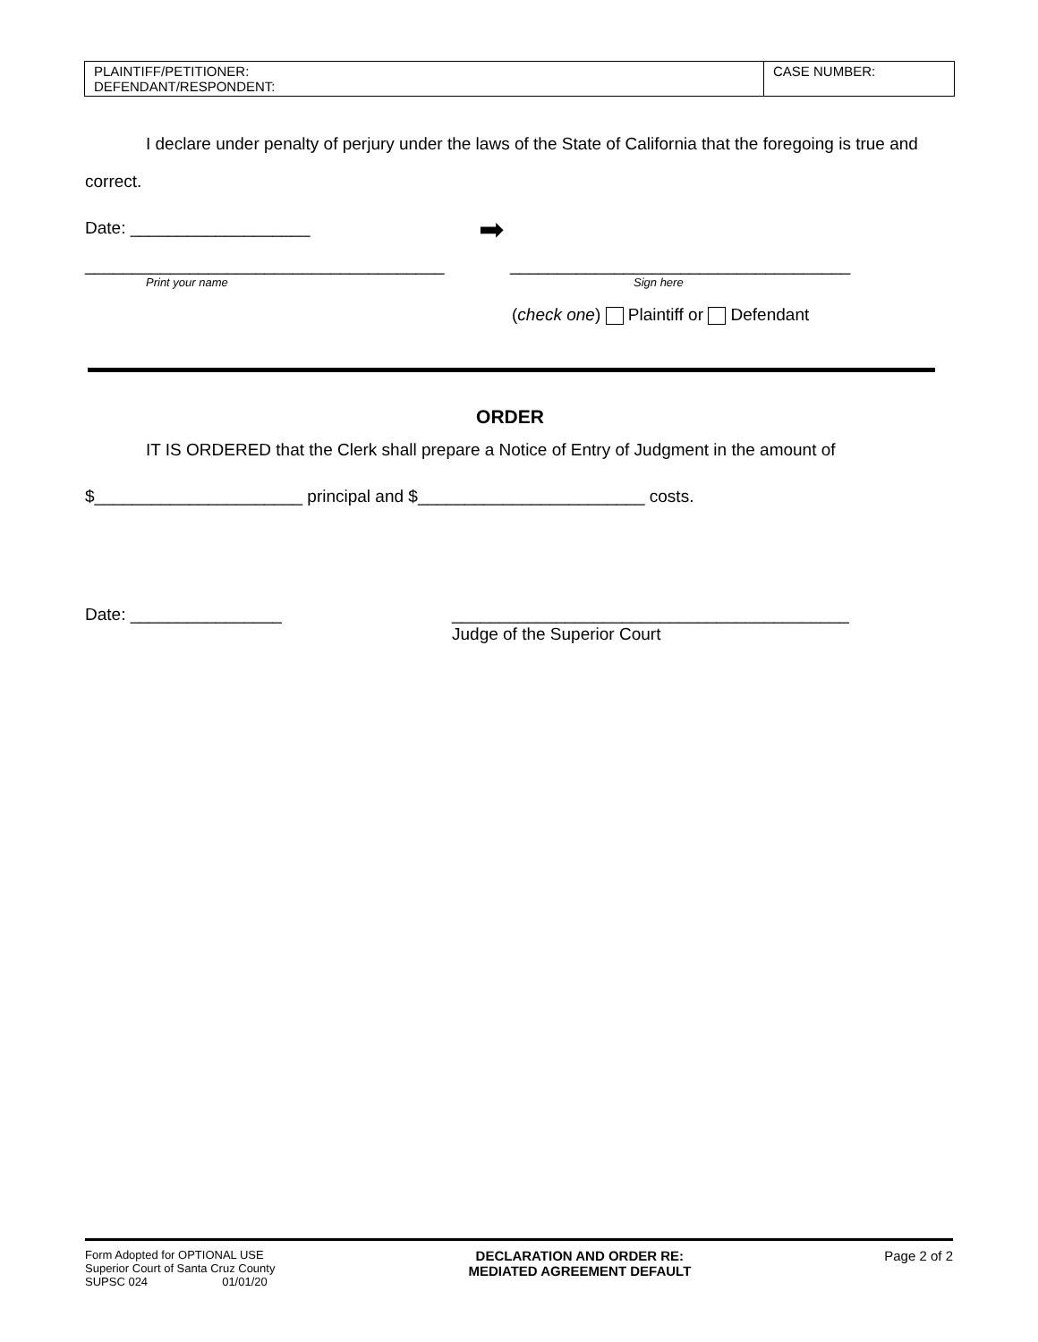| PLAINTIFF/PETITIONER: DEFENDANT/RESPONDENT: | CASE NUMBER: |
I declare under penalty of perjury under the laws of the State of California that the foregoing is true and correct.
Date: ___________________
➡
______________________________________ ____________________________________
Print your name Sign here
(check one) Plaintiff or Defendant
ORDER
IT IS ORDERED that the Clerk shall prepare a Notice of Entry of Judgment in the amount of
$______________________ principal and $________________________ costs.
Date: ________________ __________________________________________
Judge of the Superior Court
Form Adopted for OPTIONAL USE
Superior Court of Santa Cruz County
SUPSC 024 01/01/20
DECLARATION AND ORDER RE:
MEDIATED AGREEMENT DEFAULT
Page 2 of 2